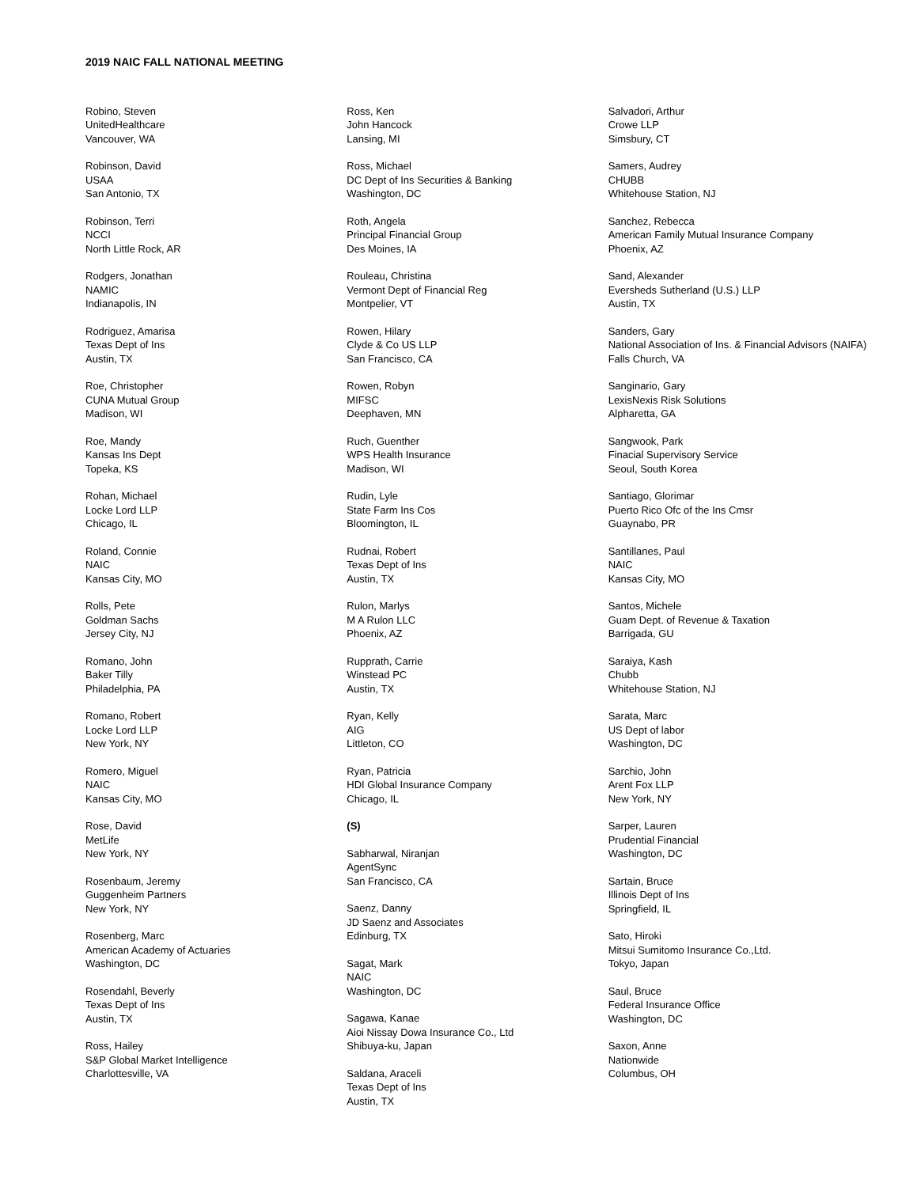2019 NAIC FALL NATIONAL MEETING
Robino, Steven
UnitedHealthcare
Vancouver, WA
Robinson, David
USAA
San Antonio, TX
Robinson, Terri
NCCI
North Little Rock, AR
Rodgers, Jonathan
NAMIC
Indianapolis, IN
Rodriguez, Amarisa
Texas Dept of Ins
Austin, TX
Roe, Christopher
CUNA Mutual Group
Madison, WI
Roe, Mandy
Kansas Ins Dept
Topeka, KS
Rohan, Michael
Locke Lord LLP
Chicago, IL
Roland, Connie
NAIC
Kansas City, MO
Rolls, Pete
Goldman Sachs
Jersey City, NJ
Romano, John
Baker Tilly
Philadelphia, PA
Romano, Robert
Locke Lord LLP
New York, NY
Romero, Miguel
NAIC
Kansas City, MO
Rose, David
MetLife
New York, NY
Rosenbaum, Jeremy
Guggenheim Partners
New York, NY
Rosenberg, Marc
American Academy of Actuaries
Washington, DC
Rosendahl, Beverly
Texas Dept of Ins
Austin, TX
Ross, Hailey
S&P Global Market Intelligence
Charlottesville, VA
Ross, Ken
John Hancock
Lansing, MI
Ross, Michael
DC Dept of Ins Securities & Banking
Washington, DC
Roth, Angela
Principal Financial Group
Des Moines, IA
Rouleau, Christina
Vermont Dept of Financial Reg
Montpelier, VT
Rowen, Hilary
Clyde & Co US LLP
San Francisco, CA
Rowen, Robyn
MIFSC
Deephaven, MN
Ruch, Guenther
WPS Health Insurance
Madison, WI
Rudin, Lyle
State Farm Ins Cos
Bloomington, IL
Rudnai, Robert
Texas Dept of Ins
Austin, TX
Rulon, Marlys
M A Rulon LLC
Phoenix, AZ
Rupprath, Carrie
Winstead PC
Austin, TX
Ryan, Kelly
AIG
Littleton, CO
Ryan, Patricia
HDI Global Insurance Company
Chicago, IL
(S)
Sabharwal, Niranjan
AgentSync
San Francisco, CA
Saenz, Danny
JD Saenz and Associates
Edinburg, TX
Sagat, Mark
NAIC
Washington, DC
Sagawa, Kanae
Aioi Nissay Dowa Insurance Co., Ltd
Shibuya-ku, Japan
Saldana, Araceli
Texas Dept of Ins
Austin, TX
Salvadori, Arthur
Crowe LLP
Simsbury, CT
Samers, Audrey
CHUBB
Whitehouse Station, NJ
Sanchez, Rebecca
American Family Mutual Insurance Company
Phoenix, AZ
Sand, Alexander
Eversheds Sutherland (U.S.) LLP
Austin, TX
Sanders, Gary
National Association of Ins. & Financial Advisors (NAIFA)
Falls Church, VA
Sanginario, Gary
LexisNexis Risk Solutions
Alpharetta, GA
Sangwook, Park
Finacial Supervisory Service
Seoul, South Korea
Santiago, Glorimar
Puerto Rico Ofc of the Ins Cmsr
Guaynabo, PR
Santillanes, Paul
NAIC
Kansas City, MO
Santos, Michele
Guam Dept. of Revenue & Taxation
Barrigada, GU
Saraiya, Kash
Chubb
Whitehouse Station, NJ
Sarata, Marc
US Dept of labor
Washington, DC
Sarchio, John
Arent Fox LLP
New York, NY
Sarper, Lauren
Prudential Financial
Washington, DC
Sartain, Bruce
Illinois Dept of Ins
Springfield, IL
Sato, Hiroki
Mitsui Sumitomo Insurance Co.,Ltd.
Tokyo, Japan
Saul, Bruce
Federal Insurance Office
Washington, DC
Saxon, Anne
Nationwide
Columbus, OH